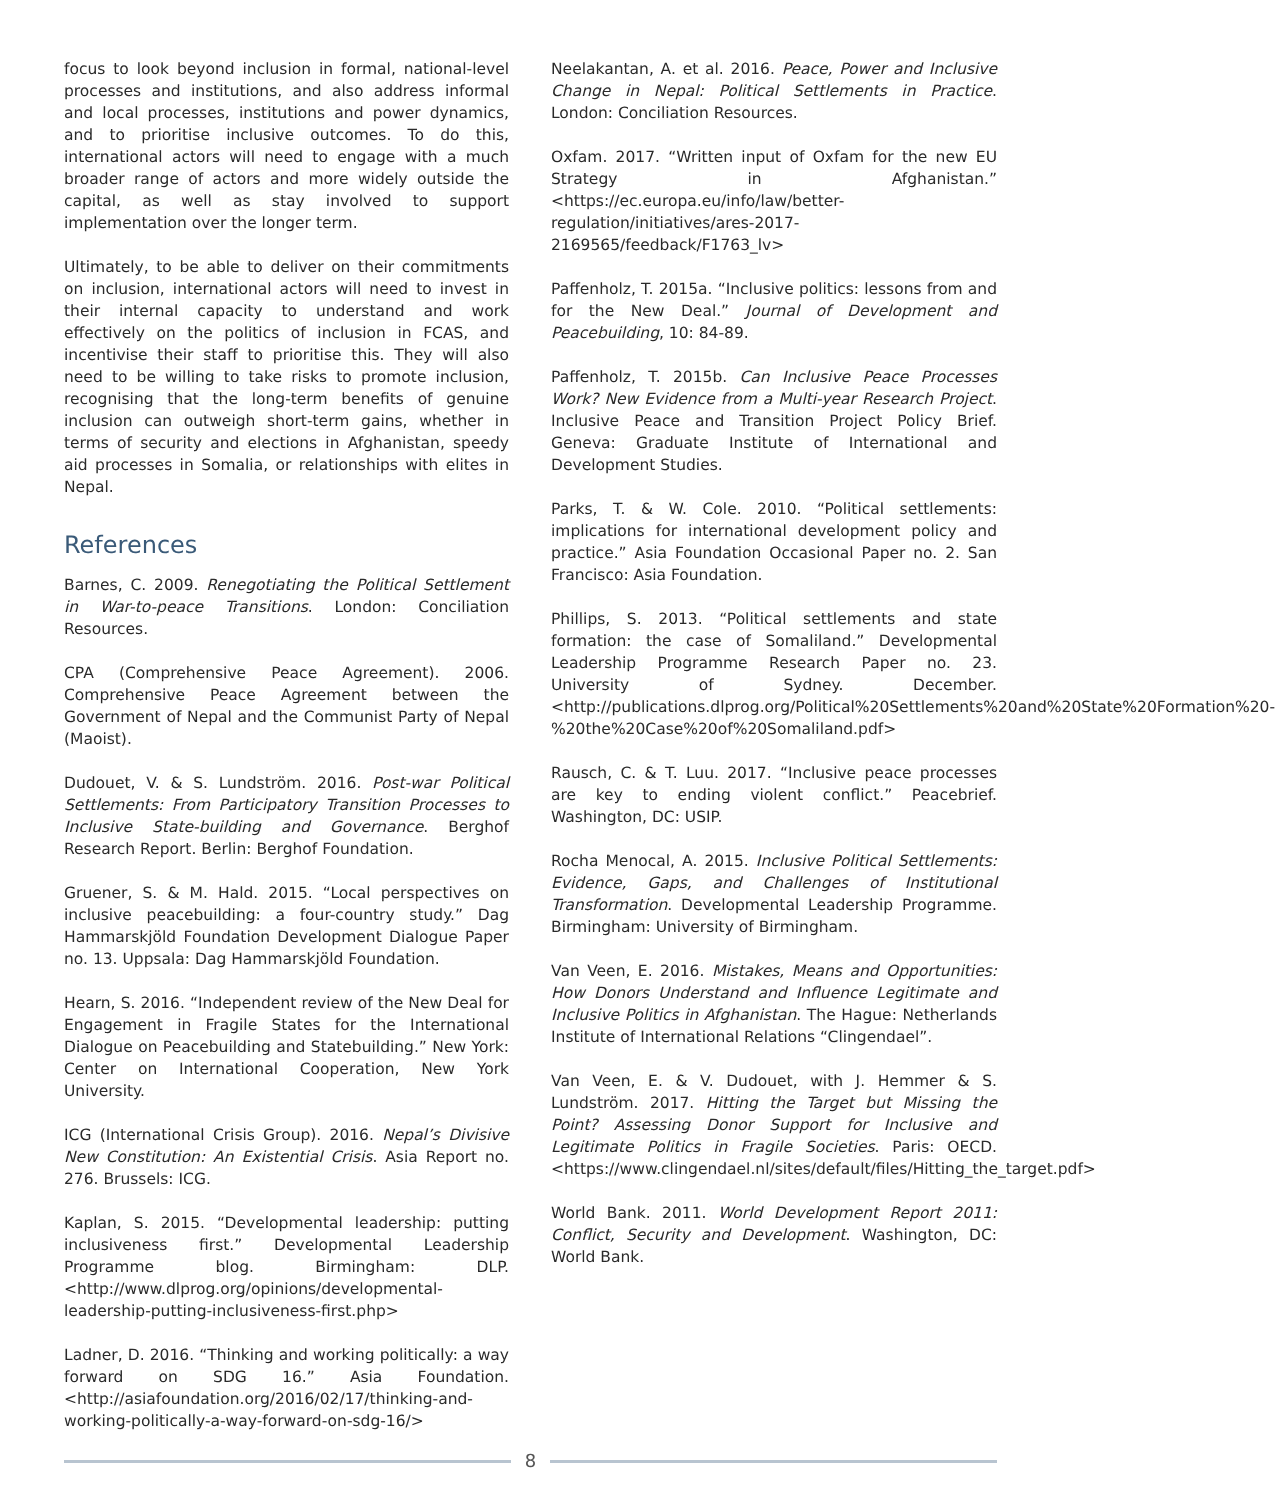focus to look beyond inclusion in formal, national-level processes and institutions, and also address informal and local processes, institutions and power dynamics, and to prioritise inclusive outcomes. To do this, international actors will need to engage with a much broader range of actors and more widely outside the capital, as well as stay involved to support implementation over the longer term.
Ultimately, to be able to deliver on their commitments on inclusion, international actors will need to invest in their internal capacity to understand and work effectively on the politics of inclusion in FCAS, and incentivise their staff to prioritise this. They will also need to be willing to take risks to promote inclusion, recognising that the long-term benefits of genuine inclusion can outweigh short-term gains, whether in terms of security and elections in Afghanistan, speedy aid processes in Somalia, or relationships with elites in Nepal.
References
Barnes, C. 2009. Renegotiating the Political Settlement in War-to-peace Transitions. London: Conciliation Resources.
CPA (Comprehensive Peace Agreement). 2006. Comprehensive Peace Agreement between the Government of Nepal and the Communist Party of Nepal (Maoist).
Dudouet, V. & S. Lundström. 2016. Post-war Political Settlements: From Participatory Transition Processes to Inclusive State-building and Governance. Berghof Research Report. Berlin: Berghof Foundation.
Gruener, S. & M. Hald. 2015. “Local perspectives on inclusive peacebuilding: a four-country study.” Dag Hammarskjöld Foundation Development Dialogue Paper no. 13. Uppsala: Dag Hammarskjöld Foundation.
Hearn, S. 2016. “Independent review of the New Deal for Engagement in Fragile States for the International Dialogue on Peacebuilding and Statebuilding.” New York: Center on International Cooperation, New York University.
ICG (International Crisis Group). 2016. Nepal’s Divisive New Constitution: An Existential Crisis. Asia Report no. 276. Brussels: ICG.
Kaplan, S. 2015. “Developmental leadership: putting inclusiveness first.” Developmental Leadership Programme blog. Birmingham: DLP. <http://www.dlprog.org/opinions/developmental-leadership-putting-inclusiveness-first.php>
Ladner, D. 2016. “Thinking and working politically: a way forward on SDG 16.” Asia Foundation. <http://asiafoundation.org/2016/02/17/thinking-and-working-politically-a-way-forward-on-sdg-16/>
Neelakantan, A. et al. 2016. Peace, Power and Inclusive Change in Nepal: Political Settlements in Practice. London: Conciliation Resources.
Oxfam. 2017. “Written input of Oxfam for the new EU Strategy in Afghanistan.” <https://ec.europa.eu/info/law/better-regulation/initiatives/ares-2017-2169565/feedback/F1763_lv>
Paffenholz, T. 2015a. “Inclusive politics: lessons from and for the New Deal.” Journal of Development and Peacebuilding, 10: 84-89.
Paffenholz, T. 2015b. Can Inclusive Peace Processes Work? New Evidence from a Multi-year Research Project. Inclusive Peace and Transition Project Policy Brief. Geneva: Graduate Institute of International and Development Studies.
Parks, T. & W. Cole. 2010. “Political settlements: implications for international development policy and practice.” Asia Foundation Occasional Paper no. 2. San Francisco: Asia Foundation.
Phillips, S. 2013. “Political settlements and state formation: the case of Somaliland.” Developmental Leadership Programme Research Paper no. 23. University of Sydney. December. <http://publications.dlprog.org/Political%20Settlements%20and%20State%20Formation%20-%20the%20Case%20of%20Somaliland.pdf>
Rausch, C. & T. Luu. 2017. “Inclusive peace processes are key to ending violent conflict.” Peacebrief. Washington, DC: USIP.
Rocha Menocal, A. 2015. Inclusive Political Settlements: Evidence, Gaps, and Challenges of Institutional Transformation. Developmental Leadership Programme. Birmingham: University of Birmingham.
Van Veen, E. 2016. Mistakes, Means and Opportunities: How Donors Understand and Influence Legitimate and Inclusive Politics in Afghanistan. The Hague: Netherlands Institute of International Relations “Clingendael”.
Van Veen, E. & V. Dudouet, with J. Hemmer & S. Lundström. 2017. Hitting the Target but Missing the Point? Assessing Donor Support for Inclusive and Legitimate Politics in Fragile Societies. Paris: OECD. <https://www.clingendael.nl/sites/default/files/Hitting_the_target.pdf>
World Bank. 2011. World Development Report 2011: Conflict, Security and Development. Washington, DC: World Bank.
8